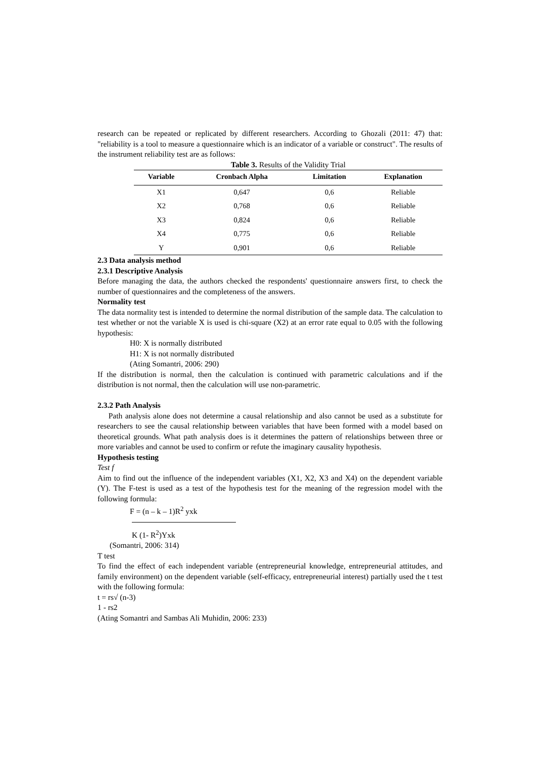research can be repeated or replicated by different researchers. According to Ghozali (2011: 47) that: "reliability is a tool to measure a questionnaire which is an indicator of a variable or construct". The results of the instrument reliability test are as follows:
Table 3. Results of the Validity Trial
| Variable | Cronbach Alpha | Limitation | Explanation |
| --- | --- | --- | --- |
| X1 | 0,647 | 0,6 | Reliable |
| X2 | 0,768 | 0,6 | Reliable |
| X3 | 0,824 | 0,6 | Reliable |
| X4 | 0,775 | 0,6 | Reliable |
| Y | 0,901 | 0,6 | Reliable |
2.3 Data analysis method
2.3.1 Descriptive Analysis
Before managing the data, the authors checked the respondents' questionnaire answers first, to check the number of questionnaires and the completeness of the answers.
Normality test
The data normality test is intended to determine the normal distribution of the sample data. The calculation to test whether or not the variable X is used is chi-square (X2) at an error rate equal to 0.05 with the following hypothesis:
H0: X is normally distributed
H1: X is not normally distributed
(Ating Somantri, 2006: 290)
If the distribution is normal, then the calculation is continued with parametric calculations and if the distribution is not normal, then the calculation will use non-parametric.
2.3.2 Path Analysis
Path analysis alone does not determine a causal relationship and also cannot be used as a substitute for researchers to see the causal relationship between variables that have been formed with a model based on theoretical grounds. What path analysis does is it determines the pattern of relationships between three or more variables and cannot be used to confirm or refute the imaginary causality hypothesis.
Hypothesis testing
Test f
Aim to find out the influence of the independent variables (X1, X2, X3 and X4) on the dependent variable (Y). The F-test is used as a test of the hypothesis test for the meaning of the regression model with the following formula:
F = (n – k – 1)R<sup>2</sup> yxk
K (1- R<sup>2</sup>)Yxk
(Somantri, 2006: 314)
T test
To find the effect of each independent variable (entrepreneurial knowledge, entrepreneurial attitudes, and family environment) on the dependent variable (self-efficacy, entrepreneurial interest) partially used the t test with the following formula:
t = rs√ (n-3)
1 - rs2
(Ating Somantri and Sambas Ali Muhidin, 2006: 233)